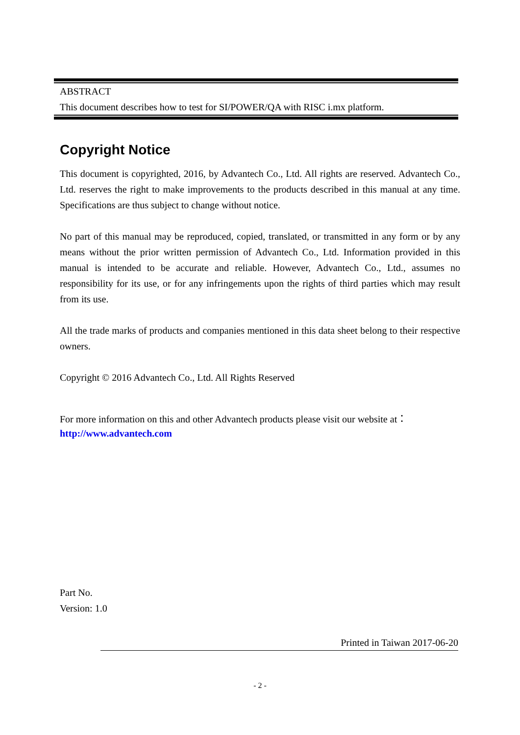ABSTRACT
This document describes how to test for SI/POWER/QA with RISC i.mx platform.
Copyright Notice
This document is copyrighted, 2016, by Advantech Co., Ltd. All rights are reserved. Advantech Co., Ltd. reserves the right to make improvements to the products described in this manual at any time. Specifications are thus subject to change without notice.
No part of this manual may be reproduced, copied, translated, or transmitted in any form or by any means without the prior written permission of Advantech Co., Ltd. Information provided in this manual is intended to be accurate and reliable. However, Advantech Co., Ltd., assumes no responsibility for its use, or for any infringements upon the rights of third parties which may result from its use.
All the trade marks of products and companies mentioned in this data sheet belong to their respective owners.
Copyright © 2016 Advantech Co., Ltd. All Rights Reserved
For more information on this and other Advantech products please visit our website at：
http://www.advantech.com
Part No.
Version: 1.0
Printed in Taiwan 2017-06-20
- 2 -